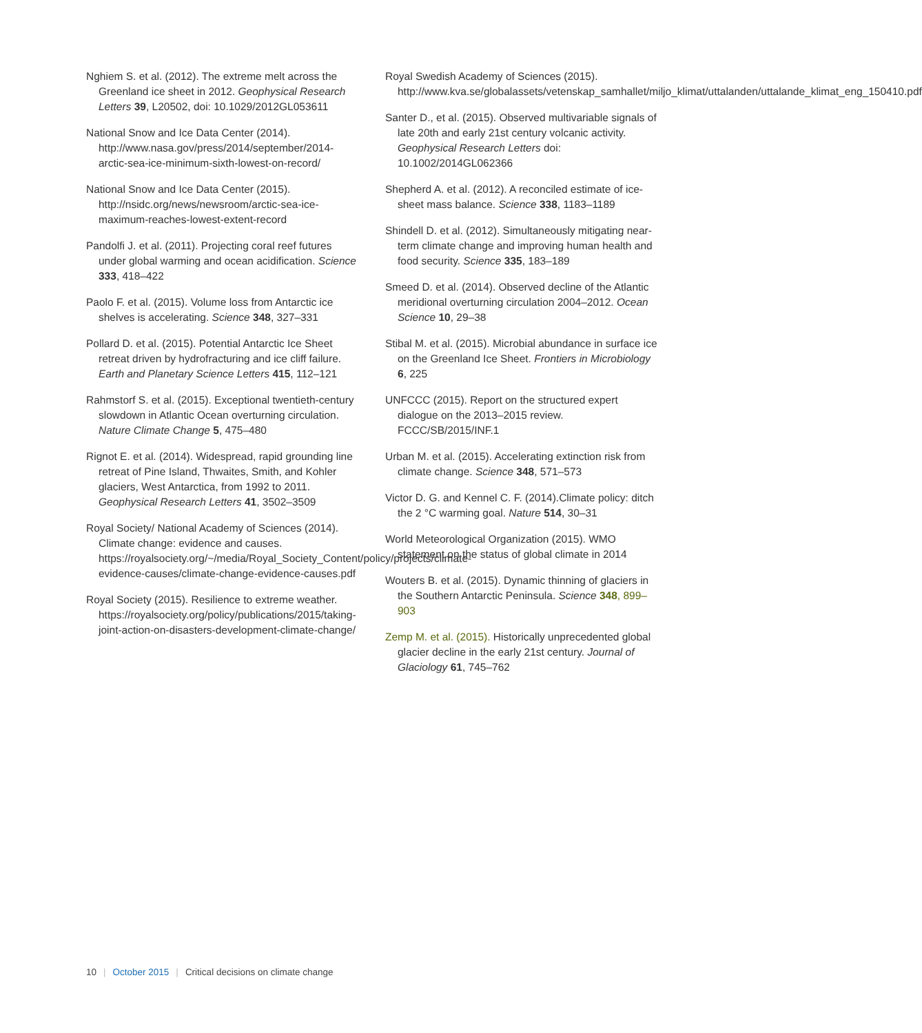Nghiem S. et al. (2012). The extreme melt across the Greenland ice sheet in 2012. Geophysical Research Letters 39, L20502, doi: 10.1029/2012GL053611
National Snow and Ice Data Center (2014). http://www.nasa.gov/press/2014/september/2014-arctic-sea-ice-minimum-sixth-lowest-on-record/
National Snow and Ice Data Center (2015). http://nsidc.org/news/newsroom/arctic-sea-ice-maximum-reaches-lowest-extent-record
Pandolfi J. et al. (2011). Projecting coral reef futures under global warming and ocean acidification. Science 333, 418–422
Paolo F. et al. (2015). Volume loss from Antarctic ice shelves is accelerating. Science 348, 327–331
Pollard D. et al. (2015). Potential Antarctic Ice Sheet retreat driven by hydrofracturing and ice cliff failure. Earth and Planetary Science Letters 415, 112–121
Rahmstorf S. et al. (2015). Exceptional twentieth-century slowdown in Atlantic Ocean overturning circulation. Nature Climate Change 5, 475–480
Rignot E. et al. (2014). Widespread, rapid grounding line retreat of Pine Island, Thwaites, Smith, and Kohler glaciers, West Antarctica, from 1992 to 2011. Geophysical Research Letters 41, 3502–3509
Royal Society/ National Academy of Sciences (2014). Climate change: evidence and causes. https://royalsociety.org/~/media/Royal_Society_Content/policy/projects/climate-evidence-causes/climate-change-evidence-causes.pdf
Royal Society (2015). Resilience to extreme weather. https://royalsociety.org/policy/publications/2015/taking-joint-action-on-disasters-development-climate-change/
Royal Swedish Academy of Sciences (2015). http://www.kva.se/globalassets/vetenskap_samhallet/miljo_klimat/uttalanden/uttalande_klimat_eng_150410.pdf
Santer D., et al. (2015). Observed multivariable signals of late 20th and early 21st century volcanic activity. Geophysical Research Letters doi: 10.1002/2014GL062366
Shepherd A. et al. (2012). A reconciled estimate of ice-sheet mass balance. Science 338, 1183–1189
Shindell D. et al. (2012). Simultaneously mitigating near-term climate change and improving human health and food security. Science 335, 183–189
Smeed D. et al. (2014). Observed decline of the Atlantic meridional overturning circulation 2004–2012. Ocean Science 10, 29–38
Stibal M. et al. (2015). Microbial abundance in surface ice on the Greenland Ice Sheet. Frontiers in Microbiology 6, 225
UNFCCC (2015). Report on the structured expert dialogue on the 2013–2015 review. FCCC/SB/2015/INF.1
Urban M. et al. (2015). Accelerating extinction risk from climate change. Science 348, 571–573
Victor D. G. and Kennel C. F. (2014).Climate policy: ditch the 2 °C warming goal. Nature 514, 30–31
World Meteorological Organization (2015). WMO statement on the status of global climate in 2014
Wouters B. et al. (2015). Dynamic thinning of glaciers in the Southern Antarctic Peninsula. Science 348, 899–903
Zemp M. et al. (2015). Historically unprecedented global glacier decline in the early 21st century. Journal of Glaciology 61, 745–762
10 | October 2015 | Critical decisions on climate change